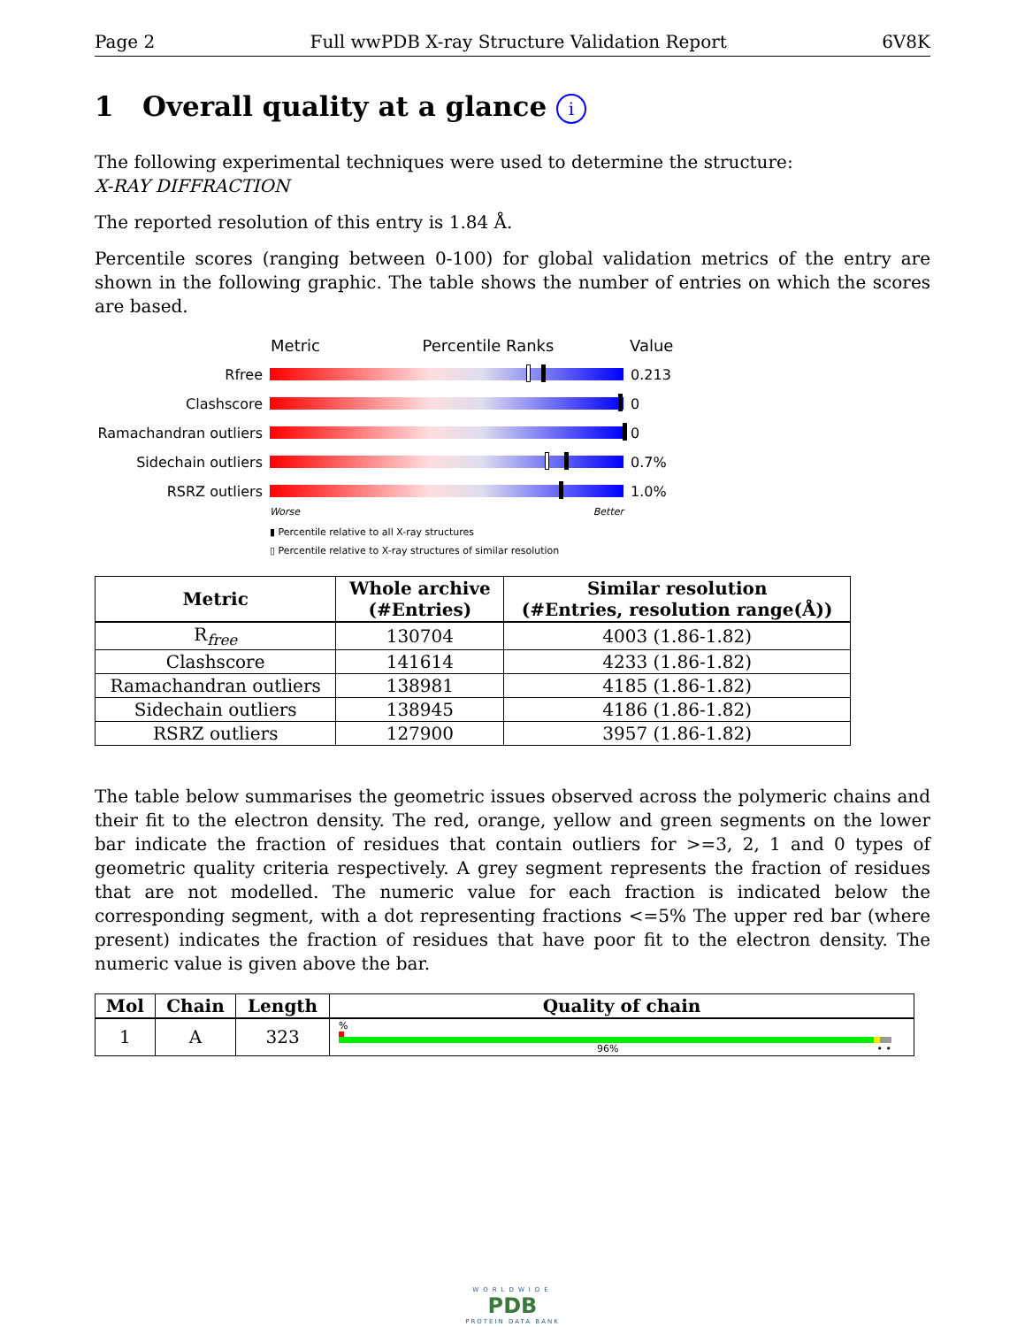Page 2 Full wwPDB X-ray Structure Validation Report 6V8K
1 Overall quality at a glance i
The following experimental techniques were used to determine the structure:
X-RAY DIFFRACTION
The reported resolution of this entry is 1.84 Å.
Percentile scores (ranging between 0-100) for global validation metrics of the entry are shown in the following graphic. The table shows the number of entries on which the scores are based.
Metric Percentile Ranks Value
Rfree 0.213
Clashscore 0
Ramachandran outliers
0
Sidechain outliers 0.7%
RSRZ outliers 1.0%
Worse Better
▮ Percentile relative to all X-ray structures
▯ Percentile relative to X-ray structures of similar resolution
| Metric | Whole archive (#Entries) | Similar resolution (#Entries, resolution range(Å)) |
| --- | --- | --- |
| R<sub>free</sub> | 130704 | 4003 (1.86-1.82) |
| Clashscore | 141614 | 4233 (1.86-1.82) |
| Ramachandran outliers | 138981 | 4185 (1.86-1.82) |
| Sidechain outliers | 138945 | 4186 (1.86-1.82) |
| RSRZ outliers | 127900 | 3957 (1.86-1.82) |
The table below summarises the geometric issues observed across the polymeric chains and their fit to the electron density. The red, orange, yellow and green segments on the lower bar indicate the fraction of residues that contain outliers for >=3, 2, 1 and 0 types of geometric quality criteria respectively. A grey segment represents the fraction of residues that are not modelled. The numeric value for each fraction is indicated below the corresponding segment, with a dot representing fractions <=5% The upper red bar (where present) indicates the fraction of residues that have poor fit to the electron density. The numeric value is given above the bar.
| Mol | Chain | Length | Quality of chain |
| --- | --- | --- | --- |
| 1 | A | 323 | % 96% • • |
WORLDWIDE
PDB
PROTEIN DATA BANK